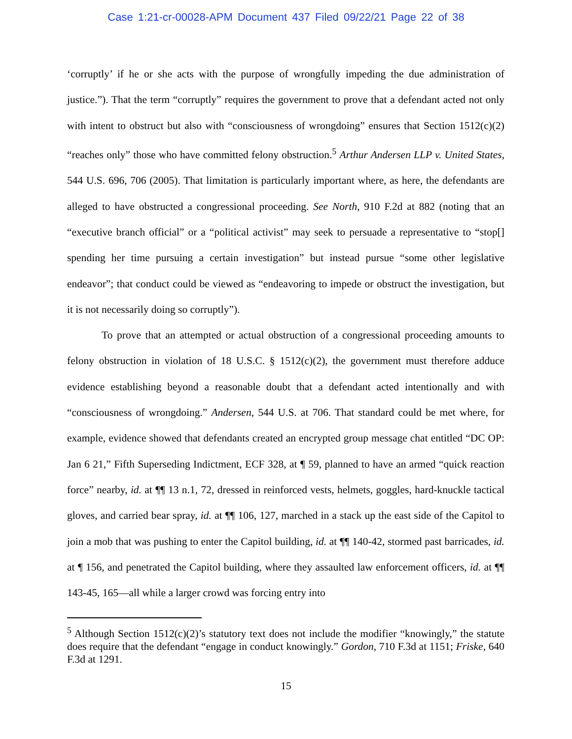Case 1:21-cr-00028-APM Document 437 Filed 09/22/21 Page 22 of 38
‘corruptly’ if he or she acts with the purpose of wrongfully impeding the due administration of justice.”). That the term “corruptly” requires the government to prove that a defendant acted not only with intent to obstruct but also with “consciousness of wrongdoing” ensures that Section 1512(c)(2) “reaches only” those who have committed felony obstruction.<sup>5</sup> Arthur Andersen LLP v. United States, 544 U.S. 696, 706 (2005). That limitation is particularly important where, as here, the defendants are alleged to have obstructed a congressional proceeding. See North, 910 F.2d at 882 (noting that an “executive branch official” or a “political activist” may seek to persuade a representative to “stop[] spending her time pursuing a certain investigation” but instead pursue “some other legislative endeavor”; that conduct could be viewed as “endeavoring to impede or obstruct the investigation, but it is not necessarily doing so corruptly”).
To prove that an attempted or actual obstruction of a congressional proceeding amounts to felony obstruction in violation of 18 U.S.C. § 1512(c)(2), the government must therefore adduce evidence establishing beyond a reasonable doubt that a defendant acted intentionally and with “consciousness of wrongdoing.” Andersen, 544 U.S. at 706. That standard could be met where, for example, evidence showed that defendants created an encrypted group message chat entitled “DC OP: Jan 6 21,” Fifth Superseding Indictment, ECF 328, at ¶ 59, planned to have an armed “quick reaction force” nearby, id. at ¶¶ 13 n.1, 72, dressed in reinforced vests, helmets, goggles, hard-knuckle tactical gloves, and carried bear spray, id. at ¶¶ 106, 127, marched in a stack up the east side of the Capitol to join a mob that was pushing to enter the Capitol building, id. at ¶¶ 140-42, stormed past barricades, id. at ¶ 156, and penetrated the Capitol building, where they assaulted law enforcement officers, id. at ¶¶ 143-45, 165—all while a larger crowd was forcing entry into
<sup>5</sup> Although Section 1512(c)(2)’s statutory text does not include the modifier “knowingly,” the statute does require that the defendant “engage in conduct knowingly.” Gordon, 710 F.3d at 1151; Friske, 640 F.3d at 1291.
15